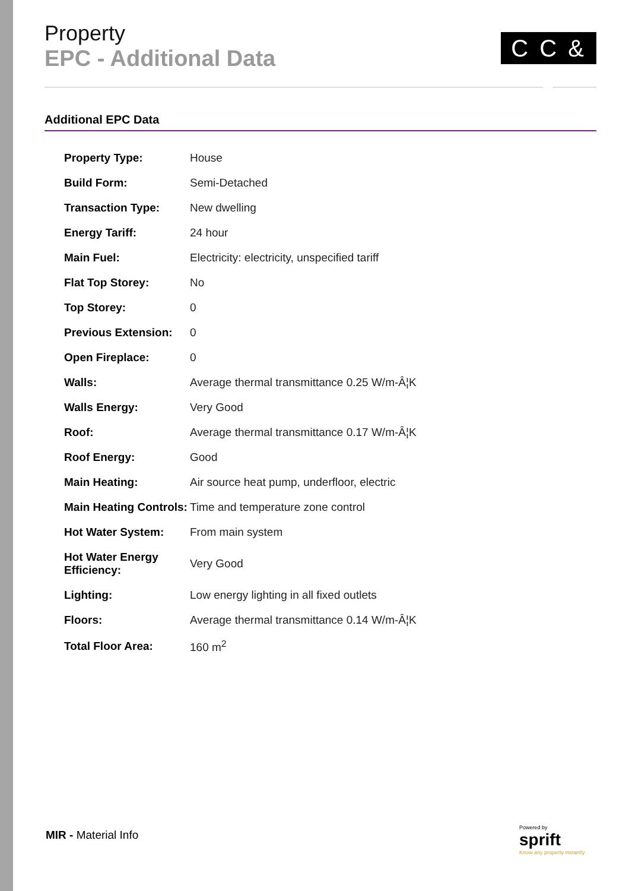Property
EPC - Additional Data
C C & C
Additional EPC Data
| Property Type: | House |
| Build Form: | Semi-Detached |
| Transaction Type: | New dwelling |
| Energy Tariff: | 24 hour |
| Main Fuel: | Electricity: electricity, unspecified tariff |
| Flat Top Storey: | No |
| Top Storey: | 0 |
| Previous Extension: | 0 |
| Open Fireplace: | 0 |
| Walls: | Average thermal transmittance 0.25 W/m-Â¦K |
| Walls Energy: | Very Good |
| Roof: | Average thermal transmittance 0.17 W/m-Â¦K |
| Roof Energy: | Good |
| Main Heating: | Air source heat pump, underfloor, electric |
| Main Heating Controls: | Time and temperature zone control |
| Hot Water System: | From main system |
| Hot Water Energy Efficiency: | Very Good |
| Lighting: | Low energy lighting in all fixed outlets |
| Floors: | Average thermal transmittance 0.14 W/m-Â¦K |
| Total Floor Area: | 160 m<sup>2</sup> |
MIR - Material Info
Powered by
sprift
Know any property instantly